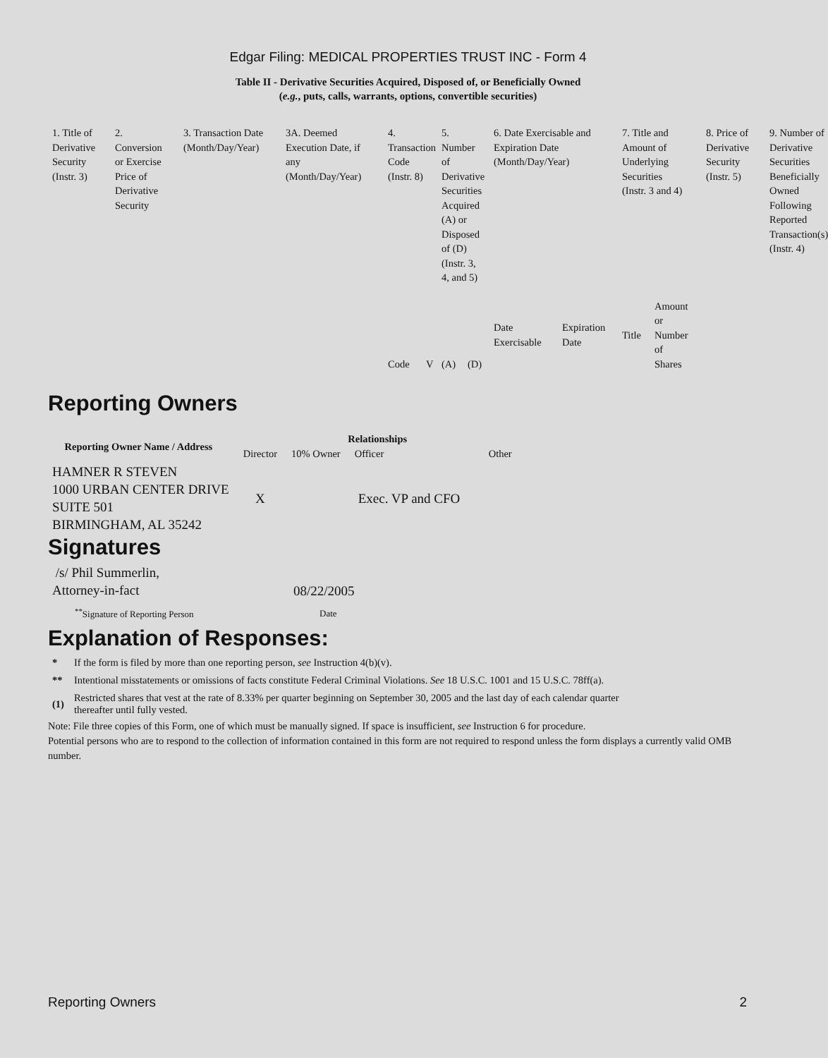Edgar Filing: MEDICAL PROPERTIES TRUST INC - Form 4
Table II - Derivative Securities Acquired, Disposed of, or Beneficially Owned
(e.g., puts, calls, warrants, options, convertible securities)
| 1. Title of Derivative Security (Instr. 3) | 2. Conversion or Exercise Price of Derivative Security | 3. Transaction Date (Month/Day/Year) | 3A. Deemed Execution Date, if any (Month/Day/Year) | 4. Transaction Code (Instr. 8) | | 5. Number of Derivative Securities Acquired (A) or Disposed of (D) (Instr. 3, 4, and 5) | | 6. Date Exercisable and Expiration Date (Month/Day/Year) | | 7. Title and Amount of Underlying Securities (Instr. 3 and 4) | | 8. Price of Derivative Security (Instr. 5) | 9. Number of Derivative Securities Beneficially Owned Following Reported Transaction(s) (Instr. 4) |
| --- | --- | --- | --- | --- | --- | --- | --- | --- | --- | --- | --- | --- | --- |
| | | | | Code | V | (A) | (D) | Date Exercisable | Expiration Date | Title | Amount or Number of Shares | | |
Reporting Owners
| Reporting Owner Name / Address | Relationships | | | |
| --- | --- | --- | --- | --- |
| | Director | 10% Owner | Officer | Other |
| HAMNER R STEVEN 1000 URBAN CENTER DRIVE SUITE 501 BIRMINGHAM, AL 35242 | X | | Exec. VP and CFO | |
Signatures
| /s/ Phil Summerlin, Attorney-in-fact | 08/22/2005 |
| <sup>**</sup> Signature of Reporting Person | Date |
Explanation of Responses:
| * | If the form is filed by more than one reporting person, see Instruction 4(b)(v). |
| ** | Intentional misstatements or omissions of facts constitute Federal Criminal Violations. See 18 U.S.C. 1001 and 15 U.S.C. 78ff(a). |
| (1) | Restricted shares that vest at the rate of 8.33% per quarter beginning on September 30, 2005 and the last day of each calendar quarter thereafter until fully vested. |
Note: File three copies of this Form, one of which must be manually signed. If space is insufficient, see Instruction 6 for procedure.
Potential persons who are to respond to the collection of information contained in this form are not required to respond unless the form displays a currently valid OMB number.
Reporting Owners 2